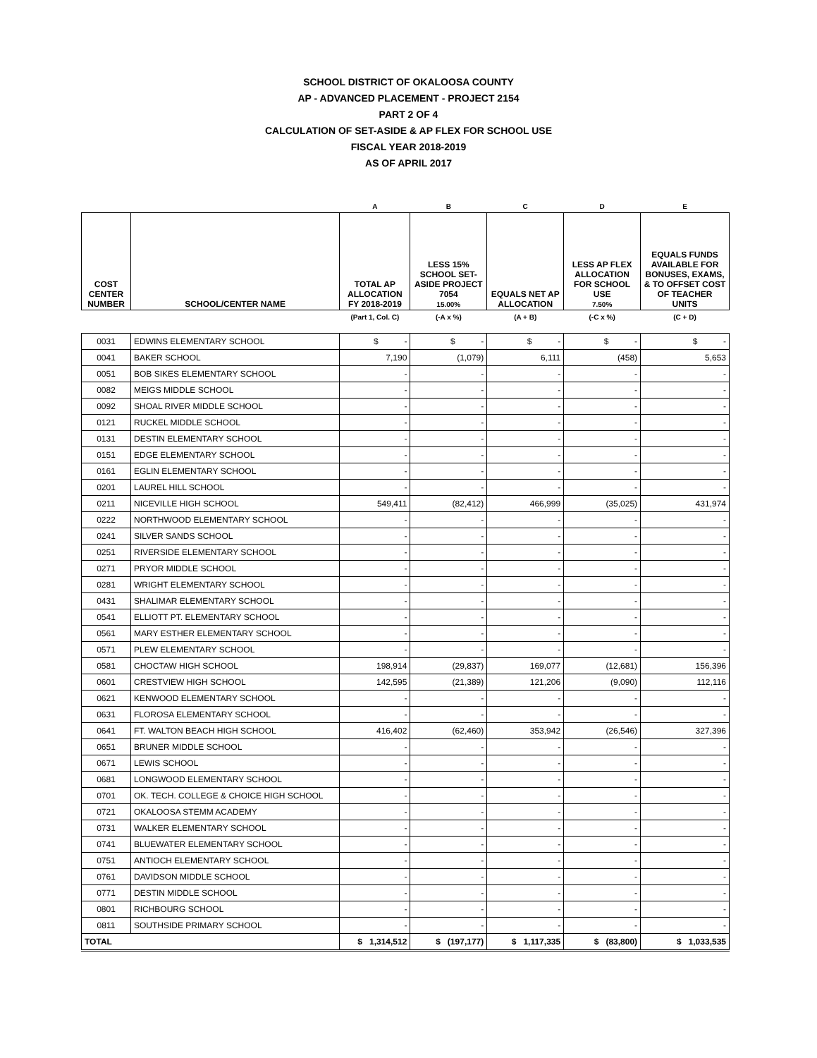SCHOOL DISTRICT OF OKALOOSA COUNTY
AP - ADVANCED PLACEMENT - PROJECT 2154
PART 2 OF 4
CALCULATION OF SET-ASIDE & AP FLEX FOR SCHOOL USE
FISCAL YEAR 2018-2019
AS OF APRIL 2017
| | | A | B | C | D | E |
| --- | --- | --- | --- | --- | --- | --- |
| COST CENTER NUMBER | SCHOOL/CENTER NAME | TOTAL AP ALLOCATION FY 2018-2019 | LESS 15% SCHOOL SET-ASIDE PROJECT 7054 15.00% | EQUALS NET AP ALLOCATION | LESS AP FLEX ALLOCATION FOR SCHOOL USE 7.50% | EQUALS FUNDS AVAILABLE FOR BONUSES, EXAMS, & TO OFFSET COST OF TEACHER UNITS |
| | | (Part 1, Col. C) | (-A x %) | (A + B) | (-C x %) | (C + D) |
| 0031 | EDWINS ELEMENTARY SCHOOL | $ - | $ - | $ - | $ - | $ - |
| 0041 | BAKER SCHOOL | 7,190 | (1,079) | 6,111 | (458) | 5,653 |
| 0051 | BOB SIKES ELEMENTARY SCHOOL | - | - | - | - | - |
| 0082 | MEIGS MIDDLE SCHOOL | - | - | - | - | - |
| 0092 | SHOAL RIVER MIDDLE SCHOOL | - | - | - | - | - |
| 0121 | RUCKEL MIDDLE SCHOOL | - | - | - | - | - |
| 0131 | DESTIN ELEMENTARY SCHOOL | - | - | - | - | - |
| 0151 | EDGE ELEMENTARY SCHOOL | - | - | - | - | - |
| 0161 | EGLIN ELEMENTARY SCHOOL | - | - | - | - | - |
| 0201 | LAUREL HILL SCHOOL | - | - | - | - | - |
| 0211 | NICEVILLE HIGH SCHOOL | 549,411 | (82,412) | 466,999 | (35,025) | 431,974 |
| 0222 | NORTHWOOD ELEMENTARY SCHOOL | - | - | - | - | - |
| 0241 | SILVER SANDS SCHOOL | - | - | - | - | - |
| 0251 | RIVERSIDE ELEMENTARY SCHOOL | - | - | - | - | - |
| 0271 | PRYOR MIDDLE SCHOOL | - | - | - | - | - |
| 0281 | WRIGHT ELEMENTARY SCHOOL | - | - | - | - | - |
| 0431 | SHALIMAR ELEMENTARY SCHOOL | - | - | - | - | - |
| 0541 | ELLIOTT PT. ELEMENTARY SCHOOL | - | - | - | - | - |
| 0561 | MARY ESTHER ELEMENTARY SCHOOL | - | - | - | - | - |
| 0571 | PLEW ELEMENTARY SCHOOL | - | - | - | - | - |
| 0581 | CHOCTAW HIGH SCHOOL | 198,914 | (29,837) | 169,077 | (12,681) | 156,396 |
| 0601 | CRESTVIEW HIGH SCHOOL | 142,595 | (21,389) | 121,206 | (9,090) | 112,116 |
| 0621 | KENWOOD ELEMENTARY SCHOOL | - | - | - | - | - |
| 0631 | FLOROSA ELEMENTARY SCHOOL | - | - | - | - | - |
| 0641 | FT. WALTON BEACH HIGH SCHOOL | 416,402 | (62,460) | 353,942 | (26,546) | 327,396 |
| 0651 | BRUNER MIDDLE SCHOOL | - | - | - | - | - |
| 0671 | LEWIS SCHOOL | - | - | - | - | - |
| 0681 | LONGWOOD ELEMENTARY SCHOOL | - | - | - | - | - |
| 0701 | OK. TECH. COLLEGE & CHOICE HIGH SCHOOL | - | - | - | - | - |
| 0721 | OKALOOSA STEMM ACADEMY | - | - | - | - | - |
| 0731 | WALKER ELEMENTARY SCHOOL | - | - | - | - | - |
| 0741 | BLUEWATER ELEMENTARY SCHOOL | - | - | - | - | - |
| 0751 | ANTIOCH ELEMENTARY SCHOOL | - | - | - | - | - |
| 0761 | DAVIDSON MIDDLE SCHOOL | - | - | - | - | - |
| 0771 | DESTIN MIDDLE SCHOOL | - | - | - | - | - |
| 0801 | RICHBOURG SCHOOL | - | - | - | - | - |
| 0811 | SOUTHSIDE PRIMARY SCHOOL | - | - | - | - | - |
| TOTAL | | $ 1,314,512 | $ (197,177) | $ 1,117,335 | $ (83,800) | $ 1,033,535 |